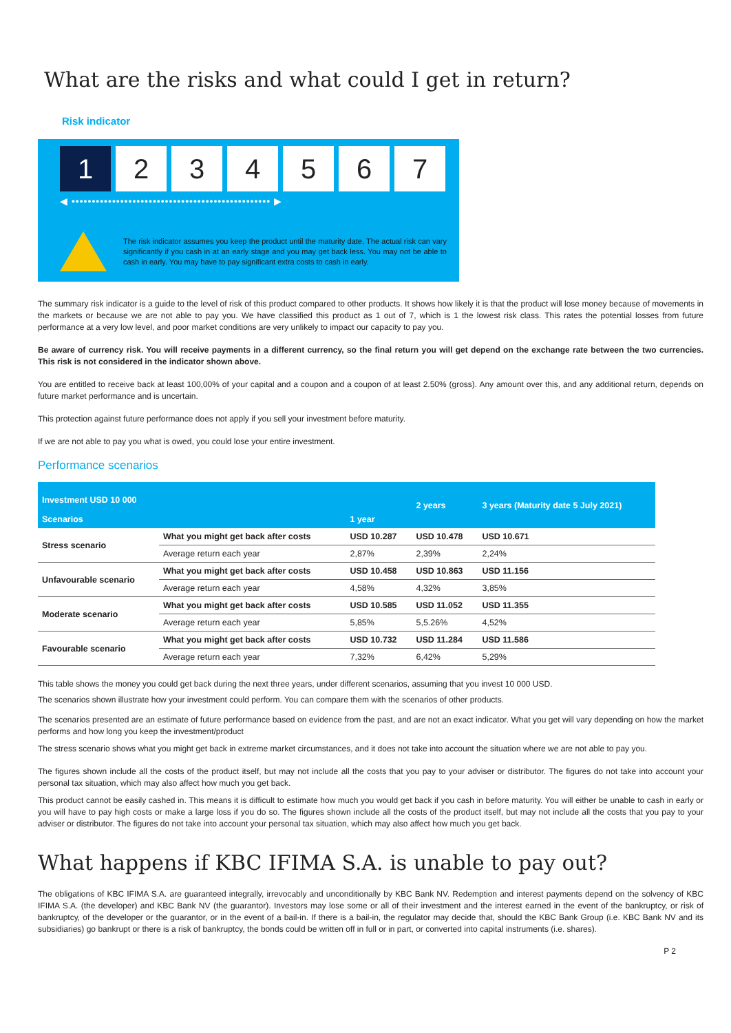What are the risks and what could I get in return?
Risk indicator
1 2 3 4 5 6 7
◀ ••••••••••••••••••••••••••••••••••••••••••••••••• ▶
The risk indicator assumes you keep the product until the maturity date. The actual risk can vary significantly if you cash in at an early stage and you may get back less. You may not be able to cash in early. You may have to pay significant extra costs to cash in early.
The summary risk indicator is a guide to the level of risk of this product compared to other products. It shows how likely it is that the product will lose money because of movements in the markets or because we are not able to pay you. We have classified this product as 1 out of 7, which is 1 the lowest risk class. This rates the potential losses from future performance at a very low level, and poor market conditions are very unlikely to impact our capacity to pay you.
Be aware of currency risk. You will receive payments in a different currency, so the final return you will get depend on the exchange rate between the two currencies. This risk is not considered in the indicator shown above.
You are entitled to receive back at least 100,00% of your capital and a coupon and a coupon of at least 2.50% (gross). Any amount over this, and any additional return, depends on future market performance and is uncertain.
This protection against future performance does not apply if you sell your investment before maturity.
If we are not able to pay you what is owed, you could lose your entire investment.
Performance scenarios
| Investment USD 10 000 Scenarios | | 1 year | 2 years | 3 years (Maturity date 5 July 2021) |
| --- | --- | --- | --- | --- |
| Stress scenario | What you might get back after costs | USD 10.287 | USD 10.478 | USD 10.671 |
| | Average return each year | 2,87% | 2,39% | 2,24% |
| Unfavourable scenario | What you might get back after costs | USD 10.458 | USD 10.863 | USD 11.156 |
| | Average return each year | 4,58% | 4,32% | 3,85% |
| Moderate scenario | What you might get back after costs | USD 10.585 | USD 11.052 | USD 11.355 |
| | Average return each year | 5,85% | 5,5.26% | 4,52% |
| Favourable scenario | What you might get back after costs | USD 10.732 | USD 11.284 | USD 11.586 |
| | Average return each year | 7,32% | 6,42% | 5,29% |
This table shows the money you could get back during the next three years, under different scenarios, assuming that you invest 10 000 USD.
The scenarios shown illustrate how your investment could perform. You can compare them with the scenarios of other products.
The scenarios presented are an estimate of future performance based on evidence from the past, and are not an exact indicator. What you get will vary depending on how the market performs and how long you keep the investment/product
The stress scenario shows what you might get back in extreme market circumstances, and it does not take into account the situation where we are not able to pay you.
The figures shown include all the costs of the product itself, but may not include all the costs that you pay to your adviser or distributor. The figures do not take into account your personal tax situation, which may also affect how much you get back.
This product cannot be easily cashed in. This means it is difficult to estimate how much you would get back if you cash in before maturity. You will either be unable to cash in early or you will have to pay high costs or make a large loss if you do so. The figures shown include all the costs of the product itself, but may not include all the costs that you pay to your adviser or distributor. The figures do not take into account your personal tax situation, which may also affect how much you get back.
What happens if KBC IFIMA S.A. is unable to pay out?
The obligations of KBC IFIMA S.A. are guaranteed integrally, irrevocably and unconditionally by KBC Bank NV. Redemption and interest payments depend on the solvency of KBC IFIMA S.A. (the developer) and KBC Bank NV (the guarantor). Investors may lose some or all of their investment and the interest earned in the event of the bankruptcy, or risk of bankruptcy, of the developer or the guarantor, or in the event of a bail-in. If there is a bail-in, the regulator may decide that, should the KBC Bank Group (i.e. KBC Bank NV and its subsidiaries) go bankrupt or there is a risk of bankruptcy, the bonds could be written off in full or in part, or converted into capital instruments (i.e. shares).
P 2